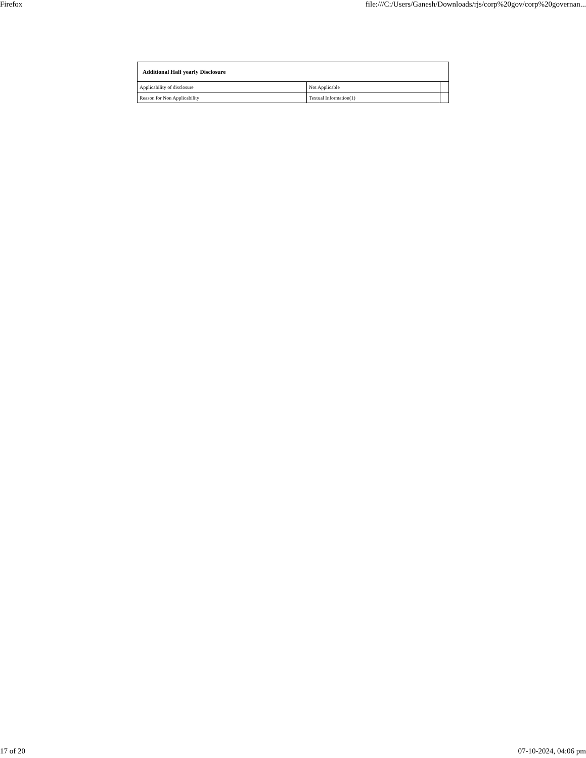Firefox file:///C:/Users/Ganesh/Downloads/rjs/corp%20gov/corp%20governan...
| Additional Half yearly Disclosure | | |
| Applicability of disclosure | Not Applicable | |
| Reason for Non Applicability | Textual Information(1) | |
17 of 20 07-10-2024, 04:06 pm